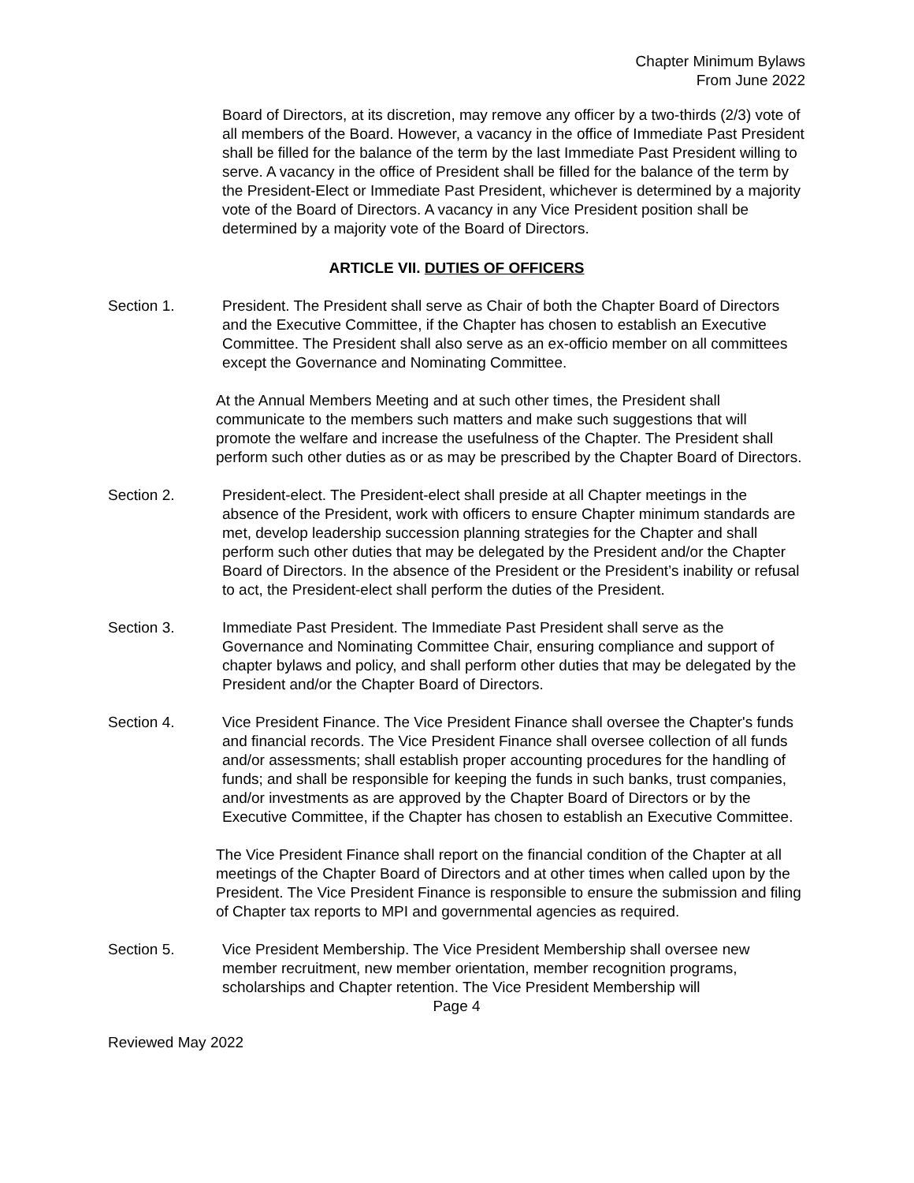Chapter Minimum Bylaws
From June 2022
Board of Directors, at its discretion, may remove any officer by a two-thirds (2/3) vote of all members of the Board. However, a vacancy in the office of Immediate Past President shall be filled for the balance of the term by the last Immediate Past President willing to serve. A vacancy in the office of President shall be filled for the balance of the term by the President-Elect or Immediate Past President, whichever is determined by a majority vote of the Board of Directors. A vacancy in any Vice President position shall be determined by a majority vote of the Board of Directors.
ARTICLE VII. DUTIES OF OFFICERS
Section 1. President. The President shall serve as Chair of both the Chapter Board of Directors and the Executive Committee, if the Chapter has chosen to establish an Executive Committee. The President shall also serve as an ex-officio member on all committees except the Governance and Nominating Committee.
At the Annual Members Meeting and at such other times, the President shall communicate to the members such matters and make such suggestions that will promote the welfare and increase the usefulness of the Chapter. The President shall perform such other duties as or as may be prescribed by the Chapter Board of Directors.
Section 2. President-elect. The President-elect shall preside at all Chapter meetings in the absence of the President, work with officers to ensure Chapter minimum standards are met, develop leadership succession planning strategies for the Chapter and shall perform such other duties that may be delegated by the President and/or the Chapter Board of Directors. In the absence of the President or the President’s inability or refusal to act, the President-elect shall perform the duties of the President.
Section 3. Immediate Past President. The Immediate Past President shall serve as the Governance and Nominating Committee Chair, ensuring compliance and support of chapter bylaws and policy, and shall perform other duties that may be delegated by the President and/or the Chapter Board of Directors.
Section 4. Vice President Finance. The Vice President Finance shall oversee the Chapter's funds and financial records. The Vice President Finance shall oversee collection of all funds and/or assessments; shall establish proper accounting procedures for the handling of funds; and shall be responsible for keeping the funds in such banks, trust companies, and/or investments as are approved by the Chapter Board of Directors or by the Executive Committee, if the Chapter has chosen to establish an Executive Committee.
The Vice President Finance shall report on the financial condition of the Chapter at all meetings of the Chapter Board of Directors and at other times when called upon by the President. The Vice President Finance is responsible to ensure the submission and filing of Chapter tax reports to MPI and governmental agencies as required.
Section 5. Vice President Membership. The Vice President Membership shall oversee new member recruitment, new member orientation, member recognition programs, scholarships and Chapter retention. The Vice President Membership will
Page 4
Reviewed May 2022